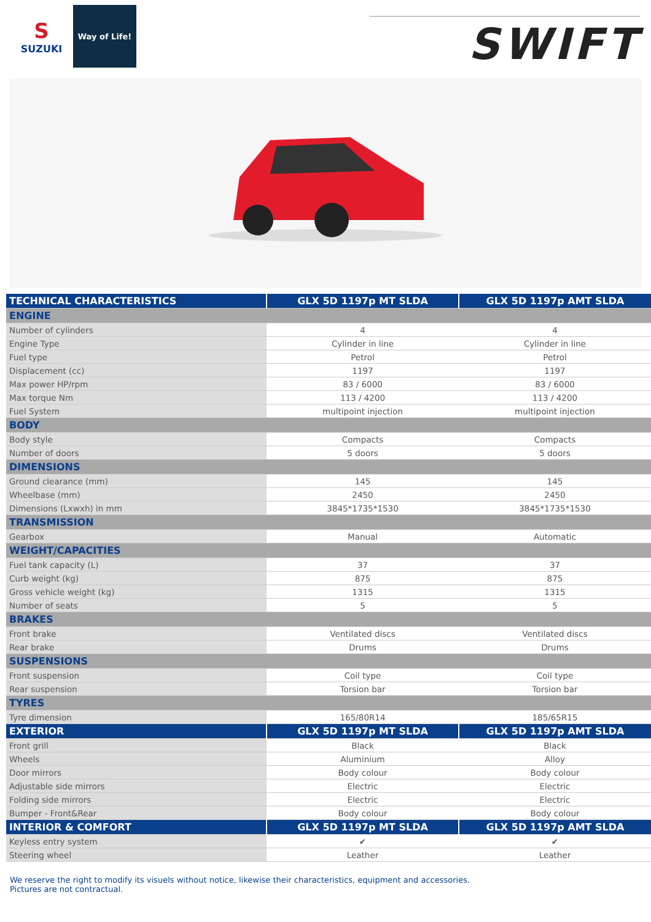S
SUZUKI
Way of Life!
SWIFT
| TECHNICAL CHARACTERISTICS | GLX 5D 1197p MT SLDA | GLX 5D 1197p AMT SLDA |
| --- | --- | --- |
| ENGINE | | |
| Number of cylinders | 4 | 4 |
| Engine Type | Cylinder in line | Cylinder in line |
| Fuel type | Petrol | Petrol |
| Displacement (cc) | 1197 | 1197 |
| Max power HP/rpm | 83 / 6000 | 83 / 6000 |
| Max torque Nm | 113 / 4200 | 113 / 4200 |
| Fuel System | multipoint injection | multipoint injection |
| BODY | | |
| Body style | Compacts | Compacts |
| Number of doors | 5 doors | 5 doors |
| DIMENSIONS | | |
| Ground clearance (mm) | 145 | 145 |
| Wheelbase (mm) | 2450 | 2450 |
| Dimensions (Lxwxh) in mm | 3845*1735*1530 | 3845*1735*1530 |
| TRANSMISSION | | |
| Gearbox | Manual | Automatic |
| WEIGHT/CAPACITIES | | |
| Fuel tank capacity (L) | 37 | 37 |
| Curb weight (kg) | 875 | 875 |
| Gross vehicle weight (kg) | 1315 | 1315 |
| Number of seats | 5 | 5 |
| BRAKES | | |
| Front brake | Ventilated discs | Ventilated discs |
| Rear brake | Drums | Drums |
| SUSPENSIONS | | |
| Front suspension | Coil type | Coil type |
| Rear suspension | Torsion bar | Torsion bar |
| TYRES | | |
| Tyre dimension | 165/80R14 | 185/65R15 |
| EXTERIOR | GLX 5D 1197p MT SLDA | GLX 5D 1197p AMT SLDA |
| Front grill | Black | Black |
| Wheels | Aluminium | Alloy |
| Door mirrors | Body colour | Body colour |
| Adjustable side mirrors | Electric | Electric |
| Folding side mirrors | Electric | Electric |
| Bumper - Front&Rear | Body colour | Body colour |
| INTERIOR & COMFORT | GLX 5D 1197p MT SLDA | GLX 5D 1197p AMT SLDA |
| Keyless entry system | ✔ | ✔ |
| Steering wheel | Leather | Leather |
We reserve the right to modify its visuels without notice, likewise their characteristics, equipment and accessories.
Pictures are not contractual.